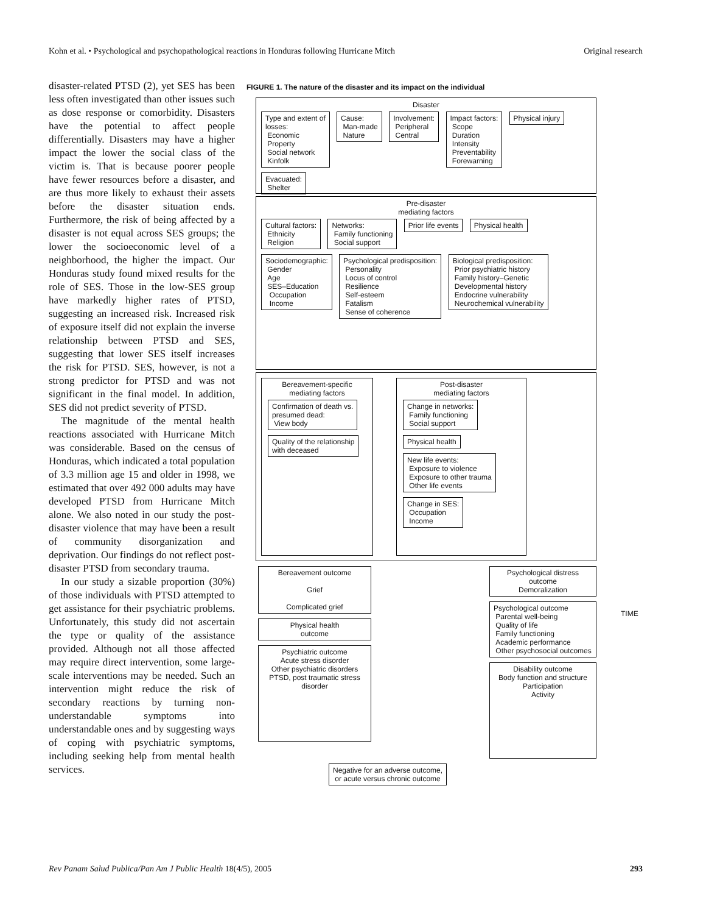Kohn et al. • Psychological and psychopathological reactions in Honduras following Hurricane Mitch Original research
disaster-related PTSD (2), yet SES has been less often investigated than other issues such as dose response or comorbidity. Disasters have the potential to affect people differentially. Disasters may have a higher impact the lower the social class of the victim is. That is because poorer people have fewer resources before a disaster, and are thus more likely to exhaust their assets before the disaster situation ends. Furthermore, the risk of being affected by a disaster is not equal across SES groups; the lower the socioeconomic level of a neighborhood, the higher the impact. Our Honduras study found mixed results for the role of SES. Those in the low-SES group have markedly higher rates of PTSD, suggesting an increased risk. Increased risk of exposure itself did not explain the inverse relationship between PTSD and SES, suggesting that lower SES itself increases the risk for PTSD. SES, however, is not a strong predictor for PTSD and was not significant in the final model. In addition, SES did not predict severity of PTSD.
The magnitude of the mental health reactions associated with Hurricane Mitch was considerable. Based on the census of Honduras, which indicated a total population of 3.3 million age 15 and older in 1998, we estimated that over 492 000 adults may have developed PTSD from Hurricane Mitch alone. We also noted in our study the post-disaster violence that may have been a result of community disorganization and deprivation. Our findings do not reflect post-disaster PTSD from secondary trauma.
In our study a sizable proportion (30%) of those individuals with PTSD attempted to get assistance for their psychiatric problems. Unfortunately, this study did not ascertain the type or quality of the assistance provided. Although not all those affected may require direct intervention, some large-scale interventions may be needed. Such an intervention might reduce the risk of secondary reactions by turning non-understandable symptoms into understandable ones and by suggesting ways of coping with psychiatric symptoms, including seeking help from mental health services.
FIGURE 1. The nature of the disaster and its impact on the individual
Disaster
Type and extent of
losses:
Economic
Property
Social network
Kinfolk
Cause:
Man-made
Nature
Involvement:
Peripheral
Central
Impact factors:
Scope
Duration
Intensity
Preventability
Forewarning
Physical injury
Evacuated:
Shelter
Pre-disaster
mediating factors
Cultural factors:
Ethnicity
Religion
Networks:
Family functioning
Social support
Prior life events Physical health
Sociodemographic:
Gender
Age
SES–Education
Occupation
Income
Psychological predisposition:
Personality
Locus of control
Resilience
Self-esteem
Fatalism
Sense of coherence
Biological predisposition:
Prior psychiatric history
Family history–Genetic
Developmental history
Endocrine vulnerability
Neurochemical vulnerability
Bereavement-specific
mediating factors
Confirmation of death vs.
presumed dead:
View body
Quality of the relationship
with deceased
Post-disaster
mediating factors
Change in networks:
Family functioning
Social support
Physical health
New life events:
Exposure to violence
Exposure to other trauma
Other life events
Change in SES:
Occupation
Income
Bereavement outcome
Grief
Complicated grief
Physical health
outcome
Psychiatric outcome
Acute stress disorder
Other psychiatric disorders
PTSD, post traumatic stress disorder
Psychological distress
outcome
Demoralization
Psychological outcome
Parental well-being
Quality of life
Family functioning
Academic performance
Other psychosocial outcomes
Disability outcome
Body function and structure
Participation
Activity
Negative for an adverse outcome,
or acute versus chronic outcome
TIME
Rev Panam Salud Publica/Pan Am J Public Health 18(4/5), 2005 293